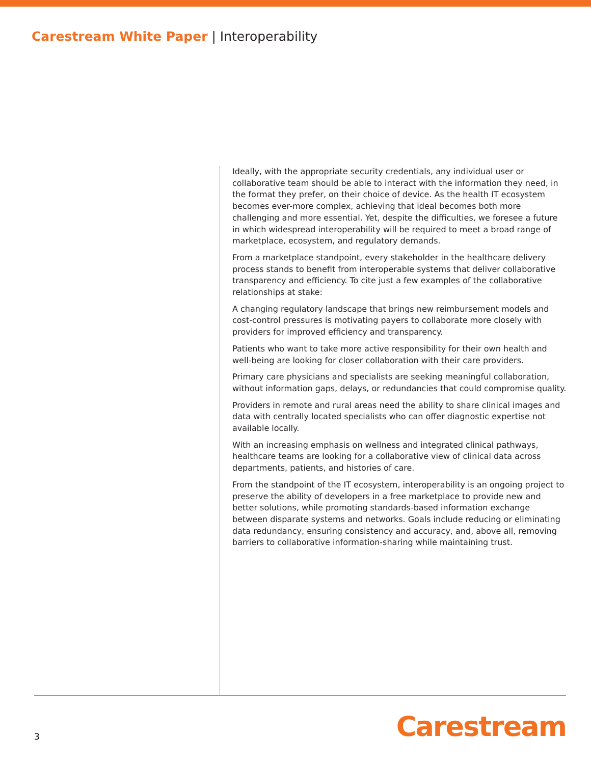Carestream White Paper | Interoperability
Ideally, with the appropriate security credentials, any individual user or collaborative team should be able to interact with the information they need, in the format they prefer, on their choice of device. As the health IT ecosystem becomes ever-more complex, achieving that ideal becomes both more challenging and more essential. Yet, despite the difficulties, we foresee a future in which widespread interoperability will be required to meet a broad range of marketplace, ecosystem, and regulatory demands.
From a marketplace standpoint, every stakeholder in the healthcare delivery process stands to benefit from interoperable systems that deliver collaborative transparency and efficiency. To cite just a few examples of the collaborative relationships at stake:
A changing regulatory landscape that brings new reimbursement models and cost-control pressures is motivating payers to collaborate more closely with providers for improved efficiency and transparency.
Patients who want to take more active responsibility for their own health and well-being are looking for closer collaboration with their care providers.
Primary care physicians and specialists are seeking meaningful collaboration, without information gaps, delays, or redundancies that could compromise quality.
Providers in remote and rural areas need the ability to share clinical images and data with centrally located specialists who can offer diagnostic expertise not available locally.
With an increasing emphasis on wellness and integrated clinical pathways, healthcare teams are looking for a collaborative view of clinical data across departments, patients, and histories of care.
From the standpoint of the IT ecosystem, interoperability is an ongoing project to preserve the ability of developers in a free marketplace to provide new and better solutions, while promoting standards-based information exchange between disparate systems and networks. Goals include reducing or eliminating data redundancy, ensuring consistency and accuracy, and, above all, removing barriers to collaborative information-sharing while maintaining trust.
3 Carestream